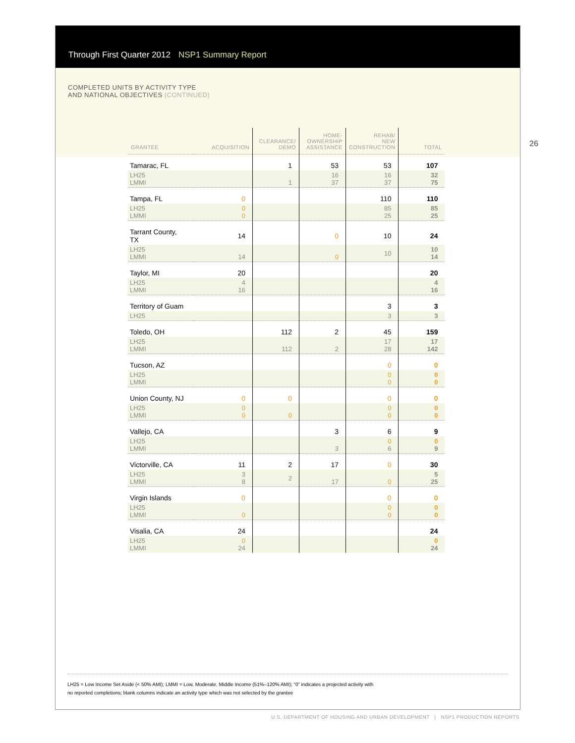Through First Quarter 2012 NSP1 Summary Report
COMPLETED UNITS BY ACTIVITY TYPE
AND NATIONAL OBJECTIVES (CONTINUED)
26
| GRANTEE | ACQUISITION | CLEARANCE/ DEMO | HOME- OWNERSHIP ASSISTANCE | REHAB/ NEW CONSTRUCTION | TOTAL |
| --- | --- | --- | --- | --- | --- |
| Tamarac, FL | | 1 | 53 | 53 | 107 |
| LH25 LMMI | | 1 | 16 37 | 16 37 | 32 75 |
| Tampa, FL | 0 | | | 110 | 110 |
| LH25 LMMI | 0 0 | | | 85 25 | 85 25 |
| Tarrant County, TX | 14 | | 0 | 10 | 24 |
| LH25 LMMI | 14 | | 0 | 10 | 10 14 |
| Taylor, MI | 20 | | | | 20 |
| LH25 LMMI | 4 16 | | | | 4 16 |
| Territory of Guam | | | | 3 | 3 |
| LH25 | | | | 3 | 3 |
| Toledo, OH | | 112 | 2 | 45 | 159 |
| LH25 LMMI | | 112 | 2 | 17 28 | 17 142 |
| Tucson, AZ | | | | 0 | 0 |
| LH25 LMMI | | | | 0 0 | 0 0 |
| Union County, NJ | 0 | 0 | | 0 | 0 |
| LH25 LMMI | 0 0 | 0 | | 0 0 | 0 0 |
| Vallejo, CA | | | 3 | 6 | 9 |
| LH25 LMMI | | | 3 | 0 6 | 0 9 |
| Victorville, CA | 11 | 2 | 17 | 0 | 30 |
| LH25 LMMI | 3 8 | 2 | 17 | 0 | 5 25 |
| Virgin Islands | 0 | | | 0 | 0 |
| LH25 LMMI | 0 | | | 0 0 | 0 0 |
| Visalia, CA | 24 | | | | 24 |
| LH25 LMMI | 0 24 | | | | 0 24 |
LH25 = Low Income Set Aside (< 50% AMI); LMMI = Low, Moderate, Middle Income (51%–120% AMI); “0” indicates a projected activity with
no reported completions; blank columns indicate an activity type which was not selected by the grantee
U.S. DEPARTMENT OF HOUSING AND URBAN DEVELOPMENT | NSP1 PRODUCTION REPORTS